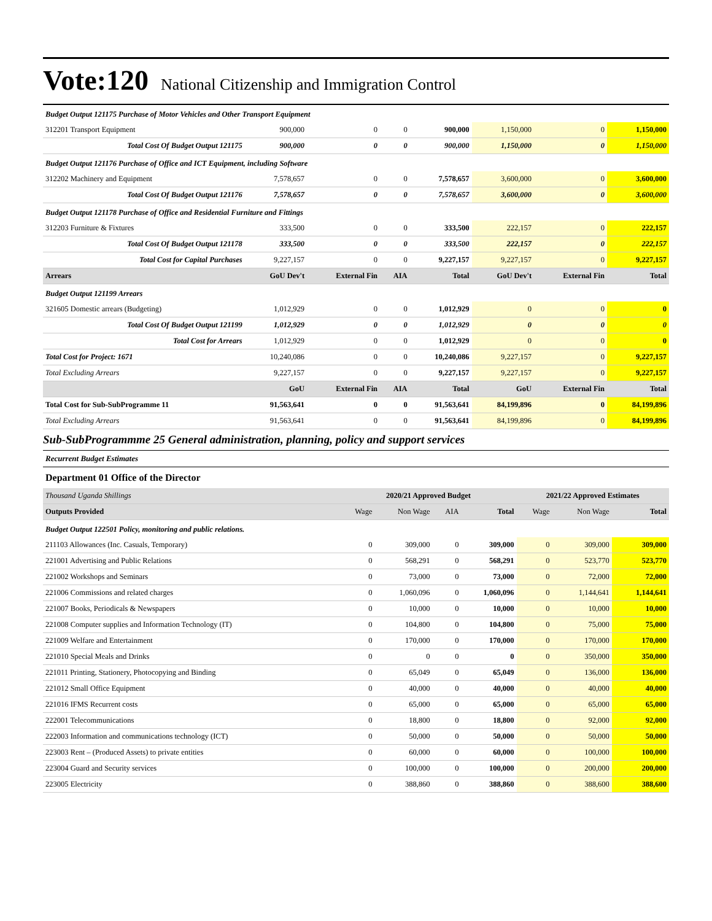Vote:120 National Citizenship and Immigration Control
| Budget Output 121175 Purchase of Motor Vehicles and Other Transport Equipment | | | | | | | |
| 312201 Transport Equipment | 900,000 | 0 | 0 | 900,000 | 1,150,000 | 0 | 1,150,000 |
| Total Cost Of Budget Output 121175 | 900,000 | 0 | 0 | 900,000 | 1,150,000 | 0 | 1,150,000 |
| Budget Output 121176 Purchase of Office and ICT Equipment, including Software | | | | | | | |
| 312202 Machinery and Equipment | 7,578,657 | 0 | 0 | 7,578,657 | 3,600,000 | 0 | 3,600,000 |
| Total Cost Of Budget Output 121176 | 7,578,657 | 0 | 0 | 7,578,657 | 3,600,000 | 0 | 3,600,000 |
| Budget Output 121178 Purchase of Office and Residential Furniture and Fittings | | | | | | | |
| 312203 Furniture & Fixtures | 333,500 | 0 | 0 | 333,500 | 222,157 | 0 | 222,157 |
| Total Cost Of Budget Output 121178 | 333,500 | 0 | 0 | 333,500 | 222,157 | 0 | 222,157 |
| Total Cost for Capital Purchases | 9,227,157 | 0 | 0 | 9,227,157 | 9,227,157 | 0 | 9,227,157 |
| Arrears | GoU Dev't | External Fin | AIA | Total | GoU Dev't | External Fin | Total |
| Budget Output 121199 Arrears | | | | | | | |
| 321605 Domestic arrears (Budgeting) | 1,012,929 | 0 | 0 | 1,012,929 | 0 | 0 | 0 |
| Total Cost Of Budget Output 121199 | 1,012,929 | 0 | 0 | 1,012,929 | 0 | 0 | 0 |
| Total Cost for Arrears | 1,012,929 | 0 | 0 | 1,012,929 | 0 | 0 | 0 |
| Total Cost for Project: 1671 | 10,240,086 | 0 | 0 | 10,240,086 | 9,227,157 | 0 | 9,227,157 |
| Total Excluding Arrears | 9,227,157 | 0 | 0 | 9,227,157 | 9,227,157 | 0 | 9,227,157 |
| | GoU | External Fin | AIA | Total | GoU | External Fin | Total |
| Total Cost for Sub-SubProgramme 11 | 91,563,641 | 0 | 0 | 91,563,641 | 84,199,896 | 0 | 84,199,896 |
| Total Excluding Arrears | 91,563,641 | 0 | 0 | 91,563,641 | 84,199,896 | 0 | 84,199,896 |
Sub-SubProgrammme 25 General administration, planning, policy and support services
Recurrent Budget Estimates
Department 01 Office of the Director
| Thousand Uganda Shillings | 2020/21 Approved Budget | | | | 2021/22 Approved Estimates | | |
| --- | --- | --- | --- | --- | --- | --- | --- |
| Outputs Provided | Wage | Non Wage | AIA | Total | Wage | Non Wage | Total |
| Budget Output 122501 Policy, monitoring and public relations. | | | | | | | |
| 211103 Allowances (Inc. Casuals, Temporary) | 0 | 309,000 | 0 | 309,000 | 0 | 309,000 | 309,000 |
| 221001 Advertising and Public Relations | 0 | 568,291 | 0 | 568,291 | 0 | 523,770 | 523,770 |
| 221002 Workshops and Seminars | 0 | 73,000 | 0 | 73,000 | 0 | 72,000 | 72,000 |
| 221006 Commissions and related charges | 0 | 1,060,096 | 0 | 1,060,096 | 0 | 1,144,641 | 1,144,641 |
| 221007 Books, Periodicals & Newspapers | 0 | 10,000 | 0 | 10,000 | 0 | 10,000 | 10,000 |
| 221008 Computer supplies and Information Technology (IT) | 0 | 104,800 | 0 | 104,800 | 0 | 75,000 | 75,000 |
| 221009 Welfare and Entertainment | 0 | 170,000 | 0 | 170,000 | 0 | 170,000 | 170,000 |
| 221010 Special Meals and Drinks | 0 | 0 | 0 | 0 | 0 | 350,000 | 350,000 |
| 221011 Printing, Stationery, Photocopying and Binding | 0 | 65,049 | 0 | 65,049 | 0 | 136,000 | 136,000 |
| 221012 Small Office Equipment | 0 | 40,000 | 0 | 40,000 | 0 | 40,000 | 40,000 |
| 221016 IFMS Recurrent costs | 0 | 65,000 | 0 | 65,000 | 0 | 65,000 | 65,000 |
| 222001 Telecommunications | 0 | 18,800 | 0 | 18,800 | 0 | 92,000 | 92,000 |
| 222003 Information and communications technology (ICT) | 0 | 50,000 | 0 | 50,000 | 0 | 50,000 | 50,000 |
| 223003 Rent – (Produced Assets) to private entities | 0 | 60,000 | 0 | 60,000 | 0 | 100,000 | 100,000 |
| 223004 Guard and Security services | 0 | 100,000 | 0 | 100,000 | 0 | 200,000 | 200,000 |
| 223005 Electricity | 0 | 388,860 | 0 | 388,860 | 0 | 388,600 | 388,600 |